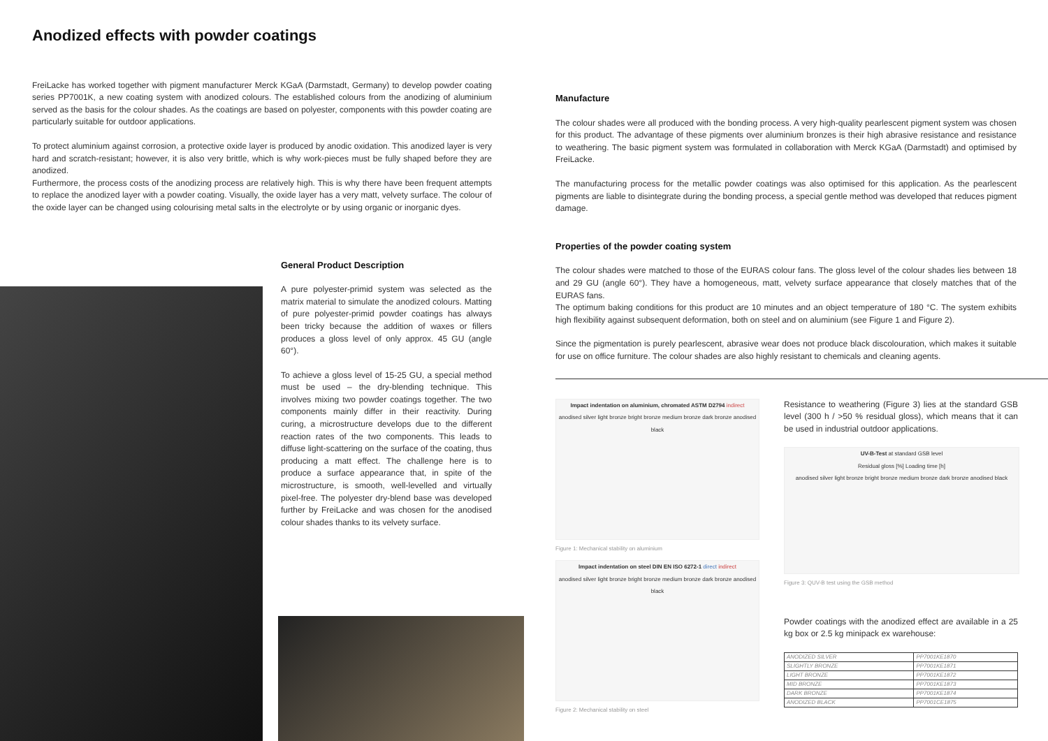Anodized effects with powder coatings
FreiLacke has worked together with pigment manufacturer Merck KGaA (Darmstadt, Germany) to develop powder coating series PP7001K, a new coating system with anodized colours. The established colours from the anodizing of aluminium served as the basis for the colour shades. As the coatings are based on polyester, components with this powder coating are particularly suitable for outdoor applications.
To protect aluminium against corrosion, a protective oxide layer is produced by anodic oxidation. This anodized layer is very hard and scratch-resistant; however, it is also very brittle, which is why work-pieces must be fully shaped before they are anodized.
Furthermore, the process costs of the anodizing process are relatively high. This is why there have been frequent attempts to replace the anodized layer with a powder coating. Visually, the oxide layer has a very matt, velvety surface. The colour of the oxide layer can be changed using colourising metal salts in the electrolyte or by using organic or inorganic dyes.
General Product Description
A pure polyester-primid system was selected as the matrix material to simulate the anodized colours. Matting of pure polyester-primid powder coatings has always been tricky because the addition of waxes or fillers produces a gloss level of only approx. 45 GU (angle 60°).
To achieve a gloss level of 15-25 GU, a special method must be used – the dry-blending technique. This involves mixing two powder coatings together. The two components mainly differ in their reactivity. During curing, a microstructure develops due to the different reaction rates of the two components. This leads to diffuse light-scattering on the surface of the coating, thus producing a matt effect. The challenge here is to produce a surface appearance that, in spite of the microstructure, is smooth, well-levelled and virtually pixel-free. The polyester dry-blend base was developed further by FreiLacke and was chosen for the anodised colour shades thanks to its velvety surface.
Manufacture
The colour shades were all produced with the bonding process. A very high-quality pearlescent pigment system was chosen for this product. The advantage of these pigments over aluminium bronzes is their high abrasive resistance and resistance to weathering. The basic pigment system was formulated in collaboration with Merck KGaA (Darmstadt) and optimised by FreiLacke.
The manufacturing process for the metallic powder coatings was also optimised for this application. As the pearlescent pigments are liable to disintegrate during the bonding process, a special gentle method was developed that reduces pigment damage.
Properties of the powder coating system
The colour shades were matched to those of the EURAS colour fans. The gloss level of the colour shades lies between 18 and 29 GU (angle 60°). They have a homogeneous, matt, velvety surface appearance that closely matches that of the EURAS fans.
The optimum baking conditions for this product are 10 minutes and an object temperature of 180 °C. The system exhibits high flexibility against subsequent deformation, both on steel and on aluminium (see Figure 1 and Figure 2).
Since the pigmentation is purely pearlescent, abrasive wear does not produce black discolouration, which makes it suitable for use on office furniture. The colour shades are also highly resistant to chemicals and cleaning agents.
Impact indentation on aluminium, chromated ASTM D2794 indirect
anodised silver light bronze bright bronze medium bronze dark bronze anodised black
Figure 1: Mechanical stability on aluminium
Impact indentation on steel DIN EN ISO 6272-1 direct indirect
anodised silver light bronze bright bronze medium bronze dark bronze anodised black
Figure 2: Mechanical stability on steel
Resistance to weathering (Figure 3) lies at the standard GSB level (300 h / >50 % residual gloss), which means that it can be used in industrial outdoor applications.
UV-B-Test at standard GSB level
Residual gloss [%] Loading time [h]
anodised silver light bronze bright bronze medium bronze dark bronze anodised black
Figure 3: QUV-B test using the GSB method
Powder coatings with the anodized effect are available in a 25 kg box or 2.5 kg minipack ex warehouse:
| ANODIZED SILVER | PP7001KE1870 |
| SLIGHTLY BRONZE | PP7001KE1871 |
| LIGHT BRONZE | PP7001KE1872 |
| MID BRONZE | PP7001KE1873 |
| DARK BRONZE | PP7001KE1874 |
| ANODIZED BLACK | PP7001CE1875 |